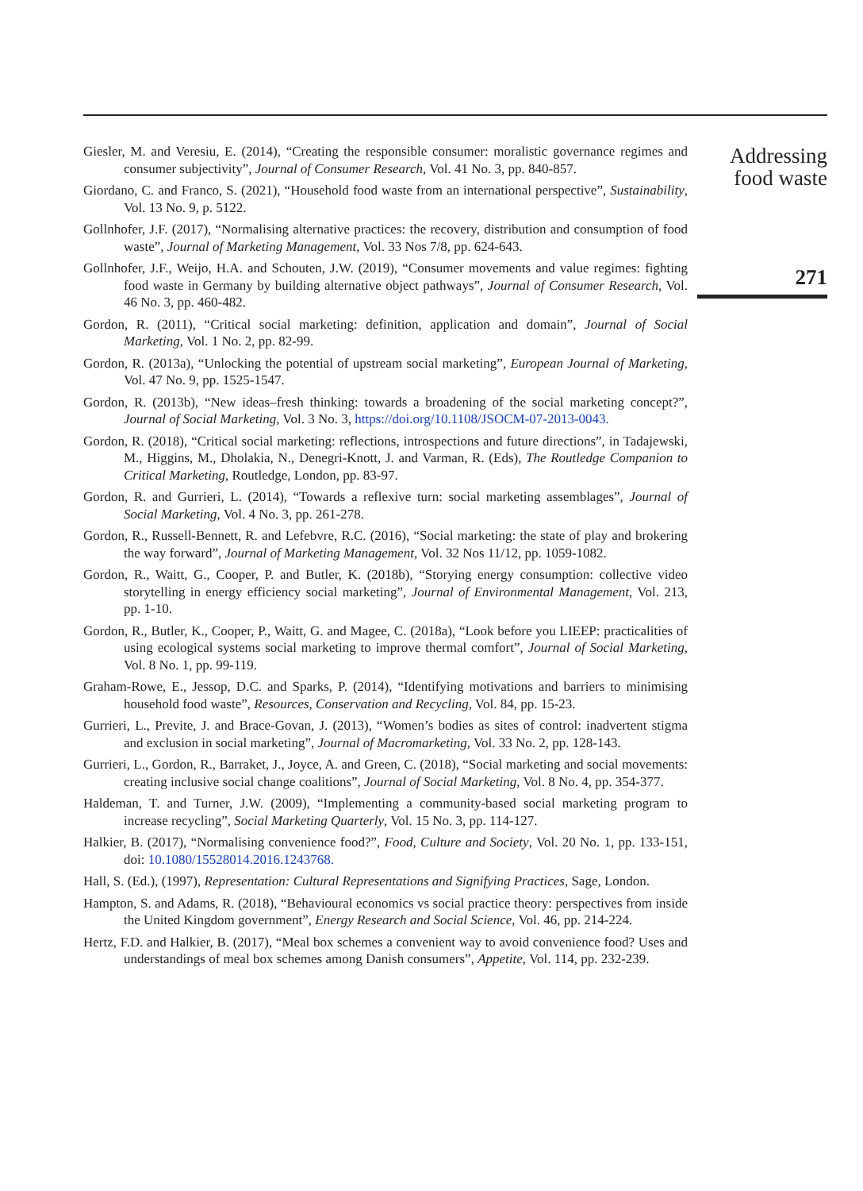Giesler, M. and Veresiu, E. (2014), “Creating the responsible consumer: moralistic governance regimes and consumer subjectivity”, Journal of Consumer Research, Vol. 41 No. 3, pp. 840-857.
Giordano, C. and Franco, S. (2021), “Household food waste from an international perspective”, Sustainability, Vol. 13 No. 9, p. 5122.
Gollnhofer, J.F. (2017), “Normalising alternative practices: the recovery, distribution and consumption of food waste”, Journal of Marketing Management, Vol. 33 Nos 7/8, pp. 624-643.
Gollnhofer, J.F., Weijo, H.A. and Schouten, J.W. (2019), “Consumer movements and value regimes: fighting food waste in Germany by building alternative object pathways”, Journal of Consumer Research, Vol. 46 No. 3, pp. 460-482.
Gordon, R. (2011), “Critical social marketing: definition, application and domain”, Journal of Social Marketing, Vol. 1 No. 2, pp. 82-99.
Gordon, R. (2013a), “Unlocking the potential of upstream social marketing”, European Journal of Marketing, Vol. 47 No. 9, pp. 1525-1547.
Gordon, R. (2013b), “New ideas–fresh thinking: towards a broadening of the social marketing concept?”, Journal of Social Marketing, Vol. 3 No. 3, https://doi.org/10.1108/JSOCM-07-2013-0043.
Gordon, R. (2018), “Critical social marketing: reflections, introspections and future directions”, in Tadajewski, M., Higgins, M., Dholakia, N., Denegri-Knott, J. and Varman, R. (Eds), The Routledge Companion to Critical Marketing, Routledge, London, pp. 83-97.
Gordon, R. and Gurrieri, L. (2014), “Towards a reflexive turn: social marketing assemblages”, Journal of Social Marketing, Vol. 4 No. 3, pp. 261-278.
Gordon, R., Russell-Bennett, R. and Lefebvre, R.C. (2016), “Social marketing: the state of play and brokering the way forward”, Journal of Marketing Management, Vol. 32 Nos 11/12, pp. 1059-1082.
Gordon, R., Waitt, G., Cooper, P. and Butler, K. (2018b), “Storying energy consumption: collective video storytelling in energy efficiency social marketing”, Journal of Environmental Management, Vol. 213, pp. 1-10.
Gordon, R., Butler, K., Cooper, P., Waitt, G. and Magee, C. (2018a), “Look before you LIEEP: practicalities of using ecological systems social marketing to improve thermal comfort”, Journal of Social Marketing, Vol. 8 No. 1, pp. 99-119.
Graham-Rowe, E., Jessop, D.C. and Sparks, P. (2014), “Identifying motivations and barriers to minimising household food waste”, Resources, Conservation and Recycling, Vol. 84, pp. 15-23.
Gurrieri, L., Previte, J. and Brace-Govan, J. (2013), “Women’s bodies as sites of control: inadvertent stigma and exclusion in social marketing”, Journal of Macromarketing, Vol. 33 No. 2, pp. 128-143.
Gurrieri, L., Gordon, R., Barraket, J., Joyce, A. and Green, C. (2018), “Social marketing and social movements: creating inclusive social change coalitions”, Journal of Social Marketing, Vol. 8 No. 4, pp. 354-377.
Haldeman, T. and Turner, J.W. (2009), “Implementing a community-based social marketing program to increase recycling”, Social Marketing Quarterly, Vol. 15 No. 3, pp. 114-127.
Halkier, B. (2017), “Normalising convenience food?”, Food, Culture and Society, Vol. 20 No. 1, pp. 133-151, doi: 10.1080/15528014.2016.1243768.
Hall, S. (Ed.), (1997), Representation: Cultural Representations and Signifying Practices, Sage, London.
Hampton, S. and Adams, R. (2018), “Behavioural economics vs social practice theory: perspectives from inside the United Kingdom government”, Energy Research and Social Science, Vol. 46, pp. 214-224.
Hertz, F.D. and Halkier, B. (2017), “Meal box schemes a convenient way to avoid convenience food? Uses and understandings of meal box schemes among Danish consumers”, Appetite, Vol. 114, pp. 232-239.
Addressing
food waste
271